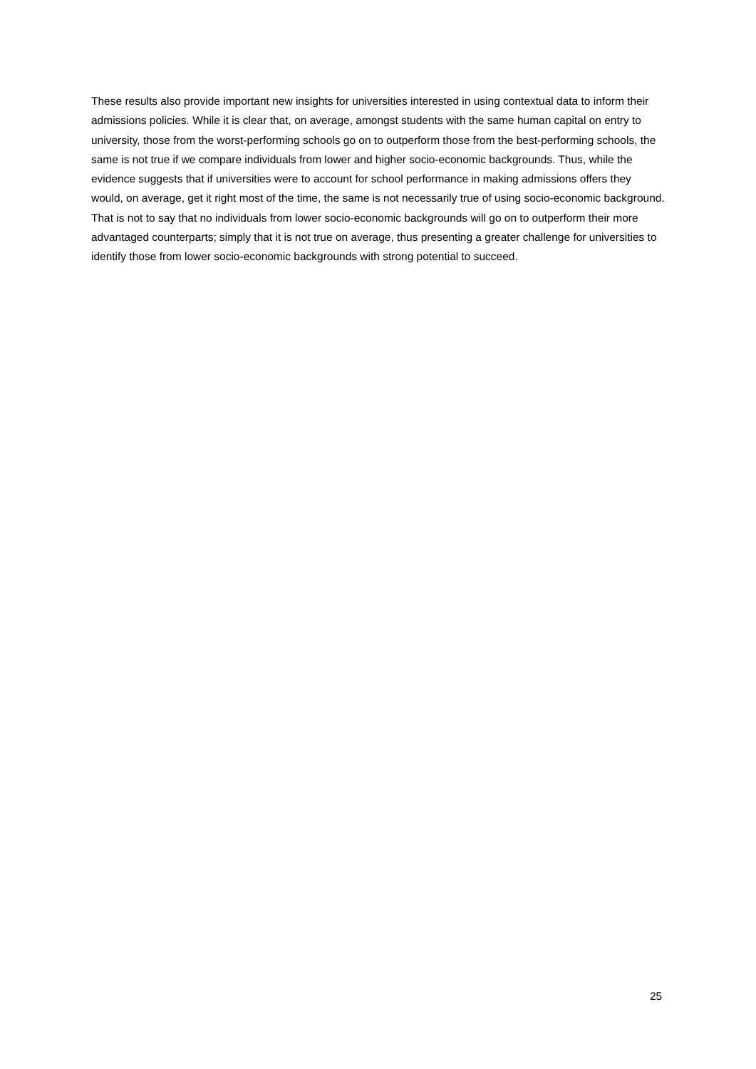These results also provide important new insights for universities interested in using contextual data to inform their admissions policies. While it is clear that, on average, amongst students with the same human capital on entry to university, those from the worst-performing schools go on to outperform those from the best-performing schools, the same is not true if we compare individuals from lower and higher socio-economic backgrounds. Thus, while the evidence suggests that if universities were to account for school performance in making admissions offers they would, on average, get it right most of the time, the same is not necessarily true of using socio-economic background. That is not to say that no individuals from lower socio-economic backgrounds will go on to outperform their more advantaged counterparts; simply that it is not true on average, thus presenting a greater challenge for universities to identify those from lower socio-economic backgrounds with strong potential to succeed.
25